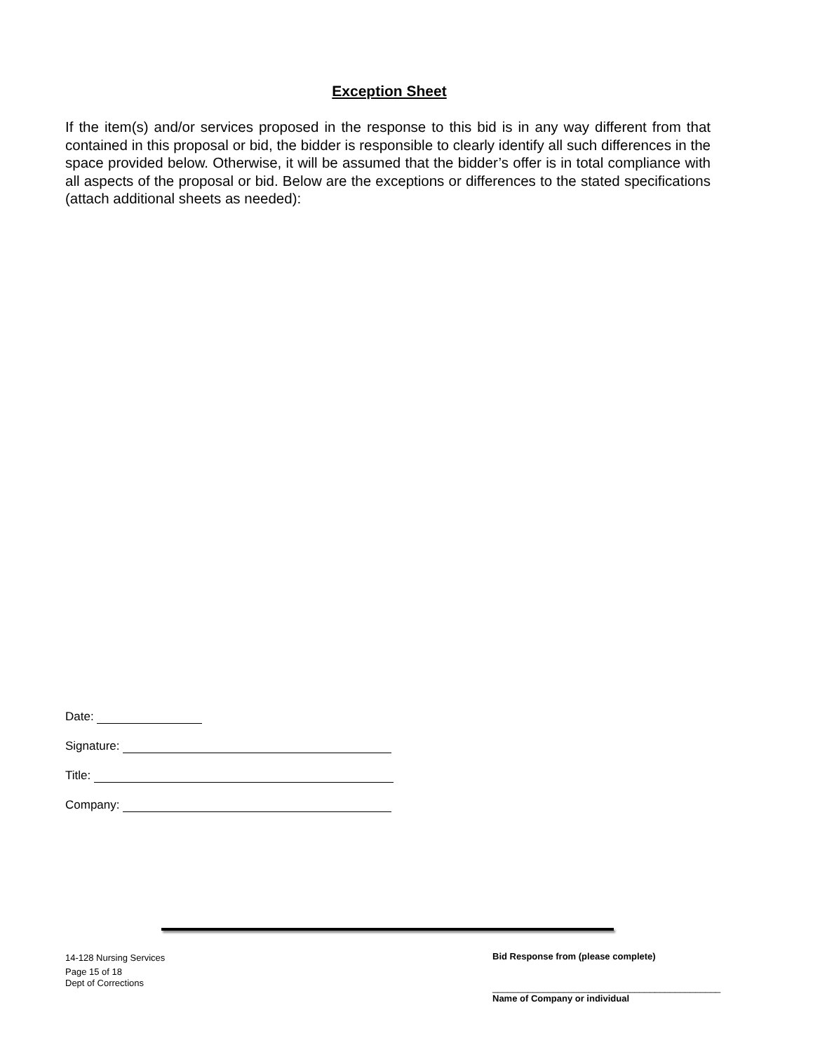Exception Sheet
If the item(s) and/or services proposed in the response to this bid is in any way different from that contained in this proposal or bid, the bidder is responsible to clearly identify all such differences in the space provided below. Otherwise, it will be assumed that the bidder’s offer is in total compliance with all aspects of the proposal or bid. Below are the exceptions or differences to the stated specifications (attach additional sheets as needed):
Date:
Signature:
Title:
Company:
14-128 Nursing Services
Page 15 of 18
Dept of Corrections
Bid Response from (please complete)
_____________________________________________
Name of Company or individual